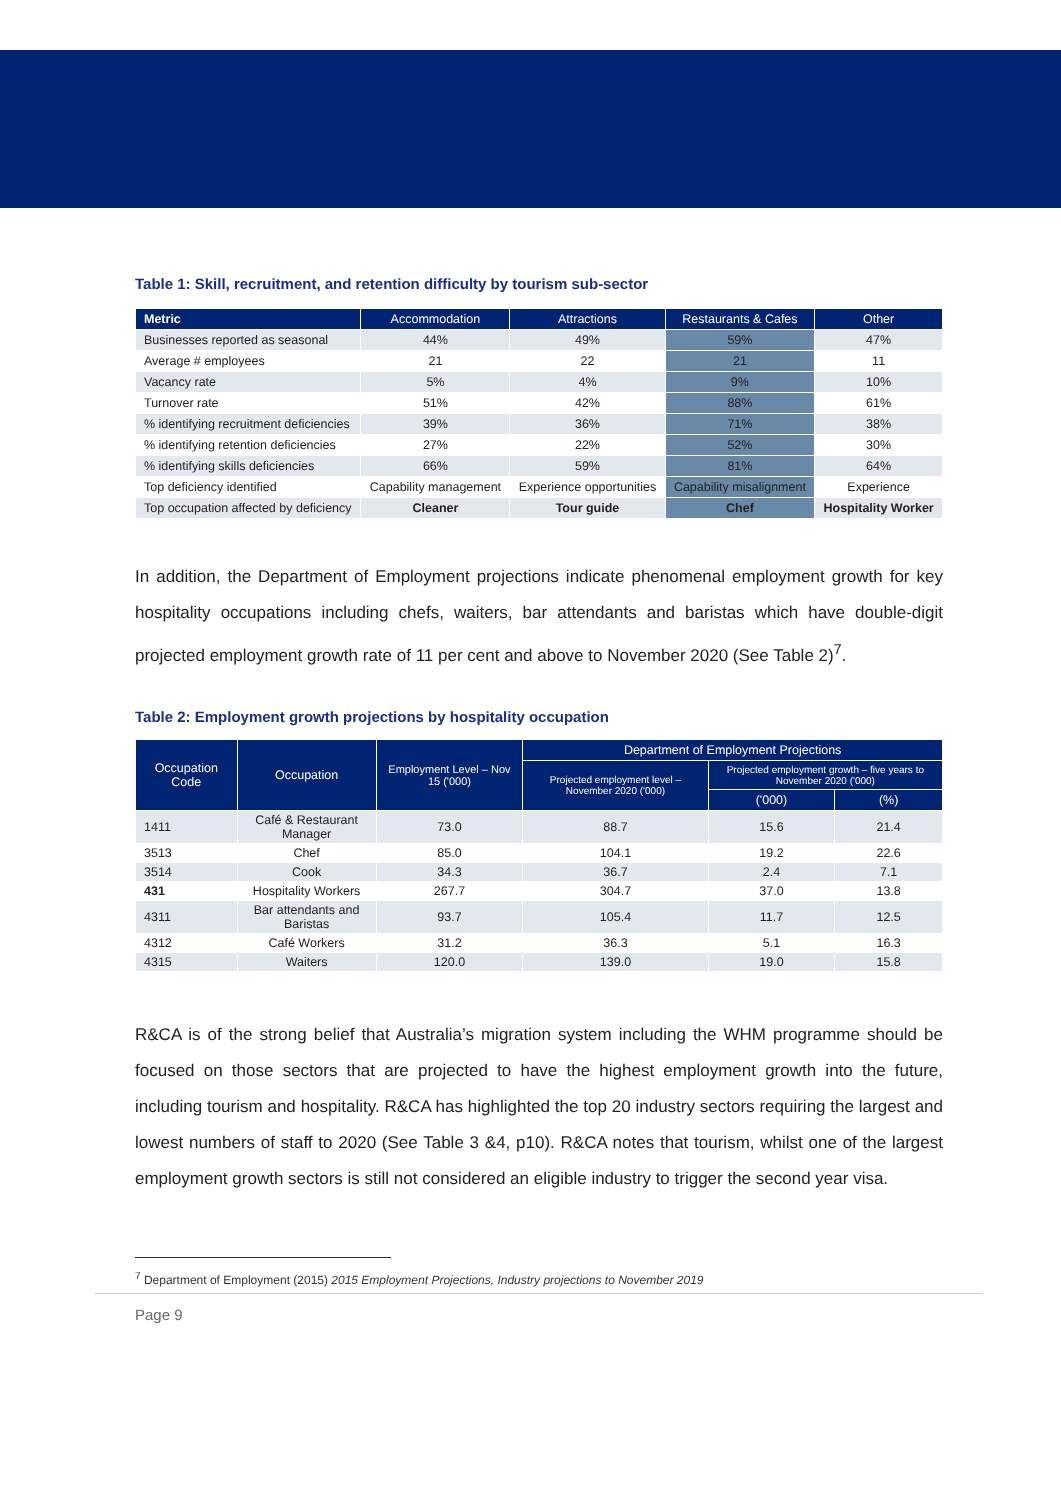Table 1: Skill, recruitment, and retention difficulty by tourism sub-sector
| Metric | Accommodation | Attractions | Restaurants & Cafes | Other |
| --- | --- | --- | --- | --- |
| Businesses reported as seasonal | 44% | 49% | 59% | 47% |
| Average # employees | 21 | 22 | 21 | 11 |
| Vacancy rate | 5% | 4% | 9% | 10% |
| Turnover rate | 51% | 42% | 88% | 61% |
| % identifying recruitment deficiencies | 39% | 36% | 71% | 38% |
| % identifying retention deficiencies | 27% | 22% | 52% | 30% |
| % identifying skills deficiencies | 66% | 59% | 81% | 64% |
| Top deficiency identified | Capability management | Experience opportunities | Capability misalignment | Experience |
| Top occupation affected by deficiency | Cleaner | Tour guide | Chef | Hospitality Worker |
In addition, the Department of Employment projections indicate phenomenal employment growth for key hospitality occupations including chefs, waiters, bar attendants and baristas which have double-digit projected employment growth rate of 11 per cent and above to November 2020 (See Table 2)<sup>7</sup>.
Table 2: Employment growth projections by hospitality occupation
| Occupation Code | Occupation | Employment Level – Nov 15 ('000) | Department of Employment Projections | | |
| --- | --- | --- | --- | --- | --- |
| | | | Projected employment level – November 2020 ('000) | Projected employment growth – five years to November 2020 ('000) | |
| | | | | ('000) | (%) |
| 1411 | Café & Restaurant Manager | 73.0 | 88.7 | 15.6 | 21.4 |
| 3513 | Chef | 85.0 | 104.1 | 19.2 | 22.6 |
| 3514 | Cook | 34.3 | 36.7 | 2.4 | 7.1 |
| 431 | Hospitality Workers | 267.7 | 304.7 | 37.0 | 13.8 |
| 4311 | Bar attendants and Baristas | 93.7 | 105.4 | 11.7 | 12.5 |
| 4312 | Café Workers | 31.2 | 36.3 | 5.1 | 16.3 |
| 4315 | Waiters | 120.0 | 139.0 | 19.0 | 15.8 |
R&CA is of the strong belief that Australia’s migration system including the WHM programme should be focused on those sectors that are projected to have the highest employment growth into the future, including tourism and hospitality. R&CA has highlighted the top 20 industry sectors requiring the largest and lowest numbers of staff to 2020 (See Table 3 &4, p10). R&CA notes that tourism, whilst one of the largest employment growth sectors is still not considered an eligible industry to trigger the second year visa.
<sup>7</sup> Department of Employment (2015) 2015 Employment Projections, Industry projections to November 2019
Page 9